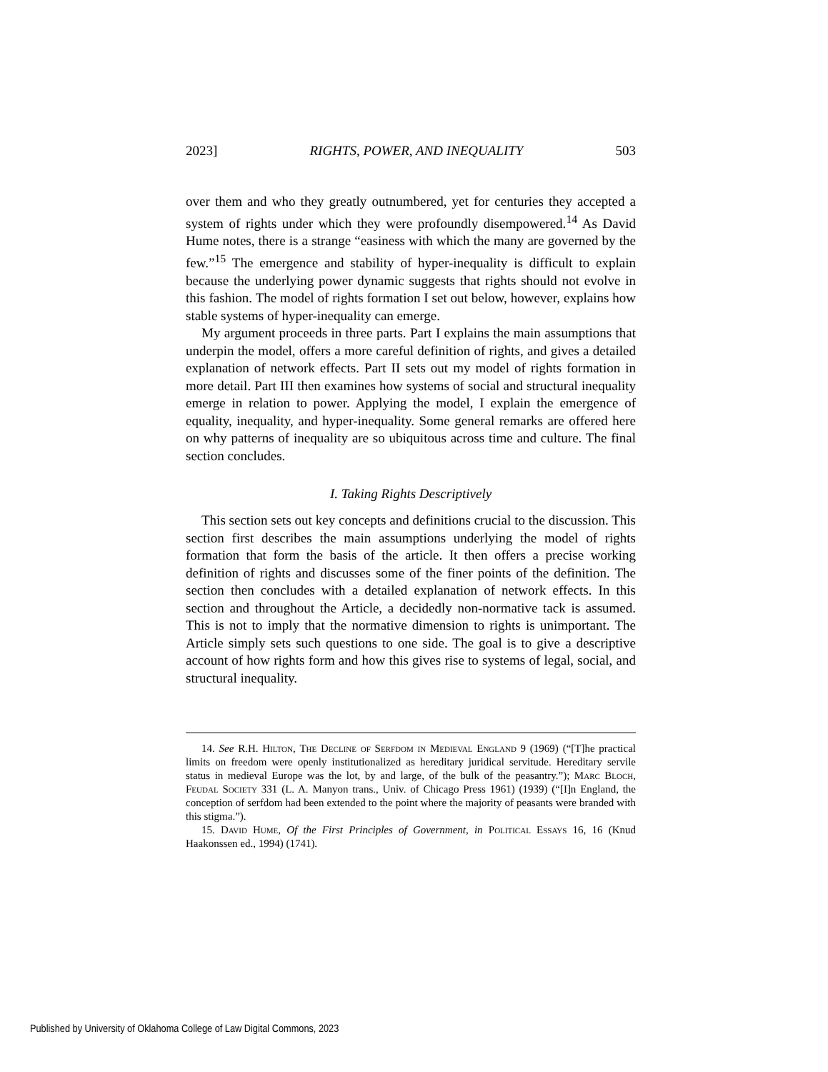2023] RIGHTS, POWER, AND INEQUALITY 503
over them and who they greatly outnumbered, yet for centuries they accepted a system of rights under which they were profoundly disempowered.<sup>14</sup> As David Hume notes, there is a strange “easiness with which the many are governed by the few.”<sup>15</sup> The emergence and stability of hyper-inequality is difficult to explain because the underlying power dynamic suggests that rights should not evolve in this fashion. The model of rights formation I set out below, however, explains how stable systems of hyper-inequality can emerge.
My argument proceeds in three parts. Part I explains the main assumptions that underpin the model, offers a more careful definition of rights, and gives a detailed explanation of network effects. Part II sets out my model of rights formation in more detail. Part III then examines how systems of social and structural inequality emerge in relation to power. Applying the model, I explain the emergence of equality, inequality, and hyper-inequality. Some general remarks are offered here on why patterns of inequality are so ubiquitous across time and culture. The final section concludes.
I. Taking Rights Descriptively
This section sets out key concepts and definitions crucial to the discussion. This section first describes the main assumptions underlying the model of rights formation that form the basis of the article. It then offers a precise working definition of rights and discusses some of the finer points of the definition. The section then concludes with a detailed explanation of network effects. In this section and throughout the Article, a decidedly non-normative tack is assumed. This is not to imply that the normative dimension to rights is unimportant. The Article simply sets such questions to one side. The goal is to give a descriptive account of how rights form and how this gives rise to systems of legal, social, and structural inequality.
14. See R.H. Hilton, The Decline of Serfdom in Medieval England 9 (1969) (“[T]he practical limits on freedom were openly institutionalized as hereditary juridical servitude. Hereditary servile status in medieval Europe was the lot, by and large, of the bulk of the peasantry.”); Marc Bloch, Feudal Society 331 (L. A. Manyon trans., Univ. of Chicago Press 1961) (1939) (“[I]n England, the conception of serfdom had been extended to the point where the majority of peasants were branded with this stigma.”).
15. David Hume, Of the First Principles of Government, in Political Essays 16, 16 (Knud Haakonssen ed., 1994) (1741).
Published by University of Oklahoma College of Law Digital Commons, 2023